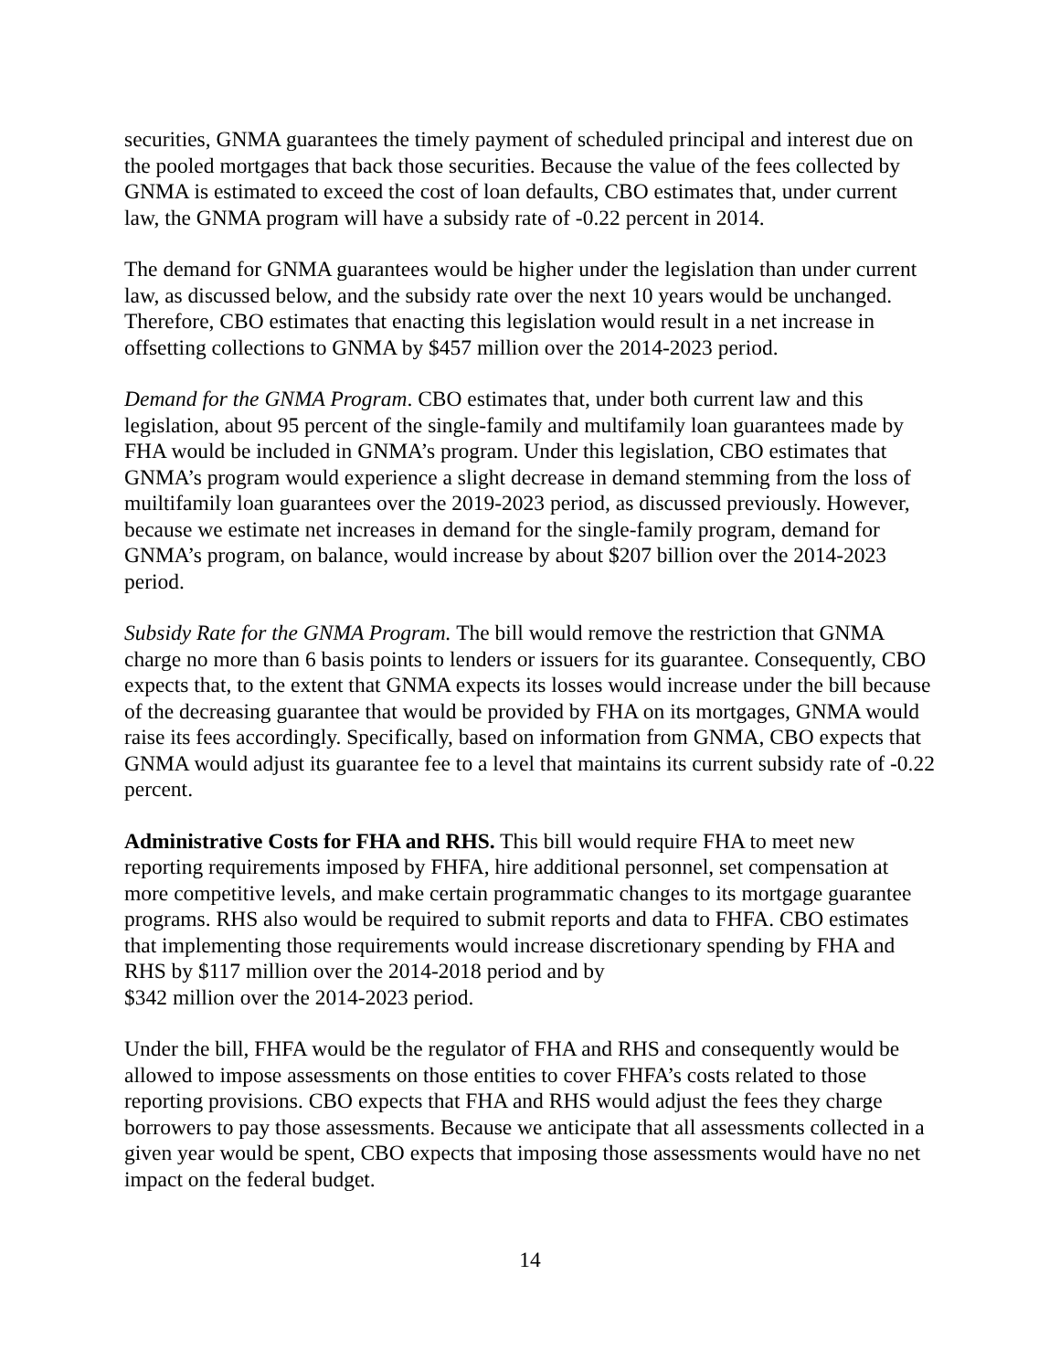securities, GNMA guarantees the timely payment of scheduled principal and interest due on the pooled mortgages that back those securities. Because the value of the fees collected by GNMA is estimated to exceed the cost of loan defaults, CBO estimates that, under current law, the GNMA program will have a subsidy rate of -0.22 percent in 2014.
The demand for GNMA guarantees would be higher under the legislation than under current law, as discussed below, and the subsidy rate over the next 10 years would be unchanged. Therefore, CBO estimates that enacting this legislation would result in a net increase in offsetting collections to GNMA by $457 million over the 2014-2023 period.
Demand for the GNMA Program. CBO estimates that, under both current law and this legislation, about 95 percent of the single-family and multifamily loan guarantees made by FHA would be included in GNMA’s program. Under this legislation, CBO estimates that GNMA’s program would experience a slight decrease in demand stemming from the loss of muiltifamily loan guarantees over the 2019-2023 period, as discussed previously. However, because we estimate net increases in demand for the single-family program, demand for GNMA’s program, on balance, would increase by about $207 billion over the 2014-2023 period.
Subsidy Rate for the GNMA Program. The bill would remove the restriction that GNMA charge no more than 6 basis points to lenders or issuers for its guarantee. Consequently, CBO expects that, to the extent that GNMA expects its losses would increase under the bill because of the decreasing guarantee that would be provided by FHA on its mortgages, GNMA would raise its fees accordingly. Specifically, based on information from GNMA, CBO expects that GNMA would adjust its guarantee fee to a level that maintains its current subsidy rate of -0.22 percent.
Administrative Costs for FHA and RHS. This bill would require FHA to meet new reporting requirements imposed by FHFA, hire additional personnel, set compensation at more competitive levels, and make certain programmatic changes to its mortgage guarantee programs. RHS also would be required to submit reports and data to FHFA. CBO estimates that implementing those requirements would increase discretionary spending by FHA and RHS by $117 million over the 2014-2018 period and by
$342 million over the 2014-2023 period.
Under the bill, FHFA would be the regulator of FHA and RHS and consequently would be allowed to impose assessments on those entities to cover FHFA’s costs related to those reporting provisions. CBO expects that FHA and RHS would adjust the fees they charge borrowers to pay those assessments. Because we anticipate that all assessments collected in a given year would be spent, CBO expects that imposing those assessments would have no net impact on the federal budget.
14